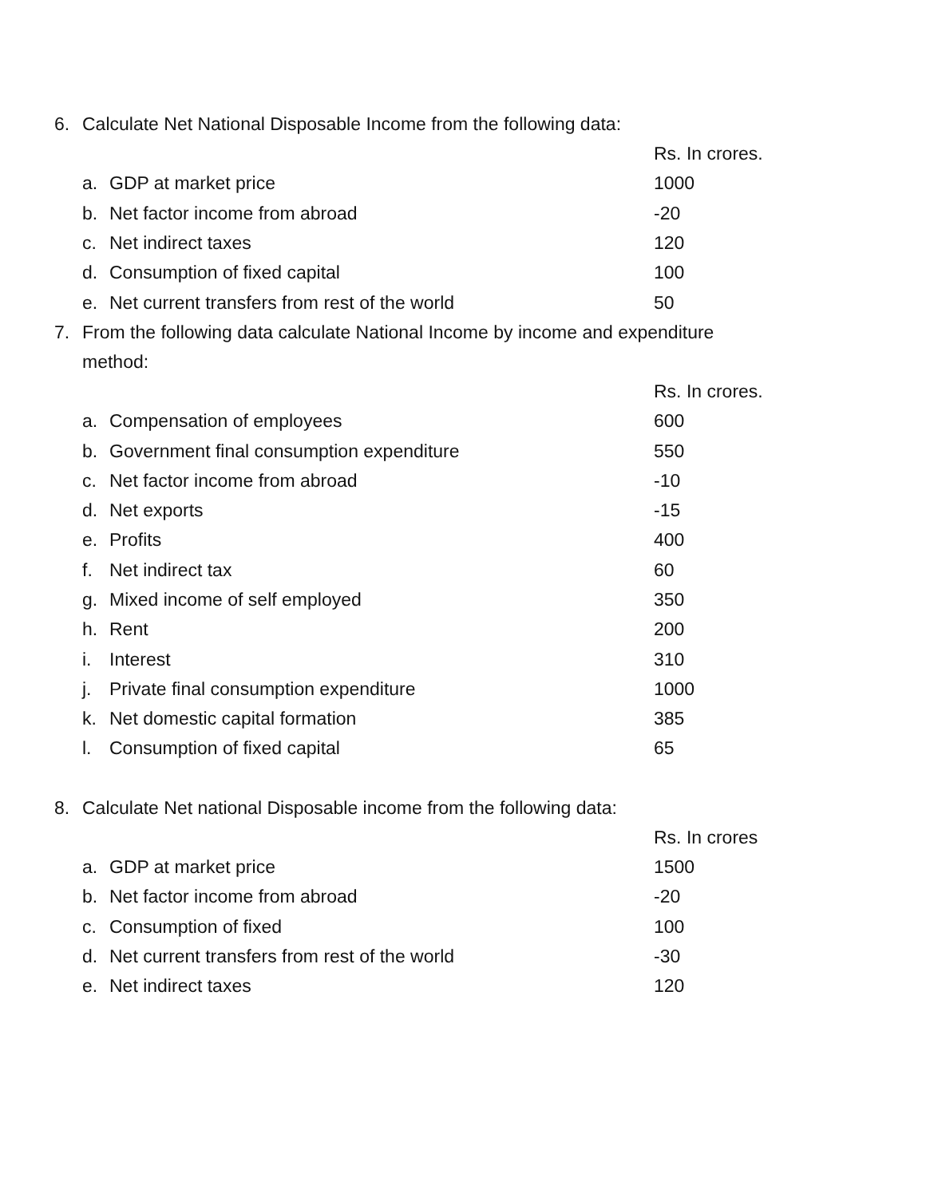6. Calculate Net National Disposable Income from the following data:
| | | Rs. In crores. |
| a. | GDP at market price | 1000 |
| b. | Net factor income from abroad | -20 |
| c. | Net indirect taxes | 120 |
| d. | Consumption of fixed capital | 100 |
| e. | Net current transfers from rest of the world | 50 |
7. From the following data calculate National Income by income and expenditure method:
| | | Rs. In crores. |
| a. | Compensation of employees | 600 |
| b. | Government final consumption expenditure | 550 |
| c. | Net factor income from abroad | -10 |
| d. | Net exports | -15 |
| e. | Profits | 400 |
| f. | Net indirect tax | 60 |
| g. | Mixed income of self employed | 350 |
| h. | Rent | 200 |
| i. | Interest | 310 |
| j. | Private final consumption expenditure | 1000 |
| k. | Net domestic capital formation | 385 |
| l. | Consumption of fixed capital | 65 |
8. Calculate Net national Disposable income from the following data:
| | | Rs. In crores |
| a. | GDP at market price | 1500 |
| b. | Net factor income from abroad | -20 |
| c. | Consumption of fixed | 100 |
| d. | Net current transfers from rest of the world | -30 |
| e. | Net indirect taxes | 120 |